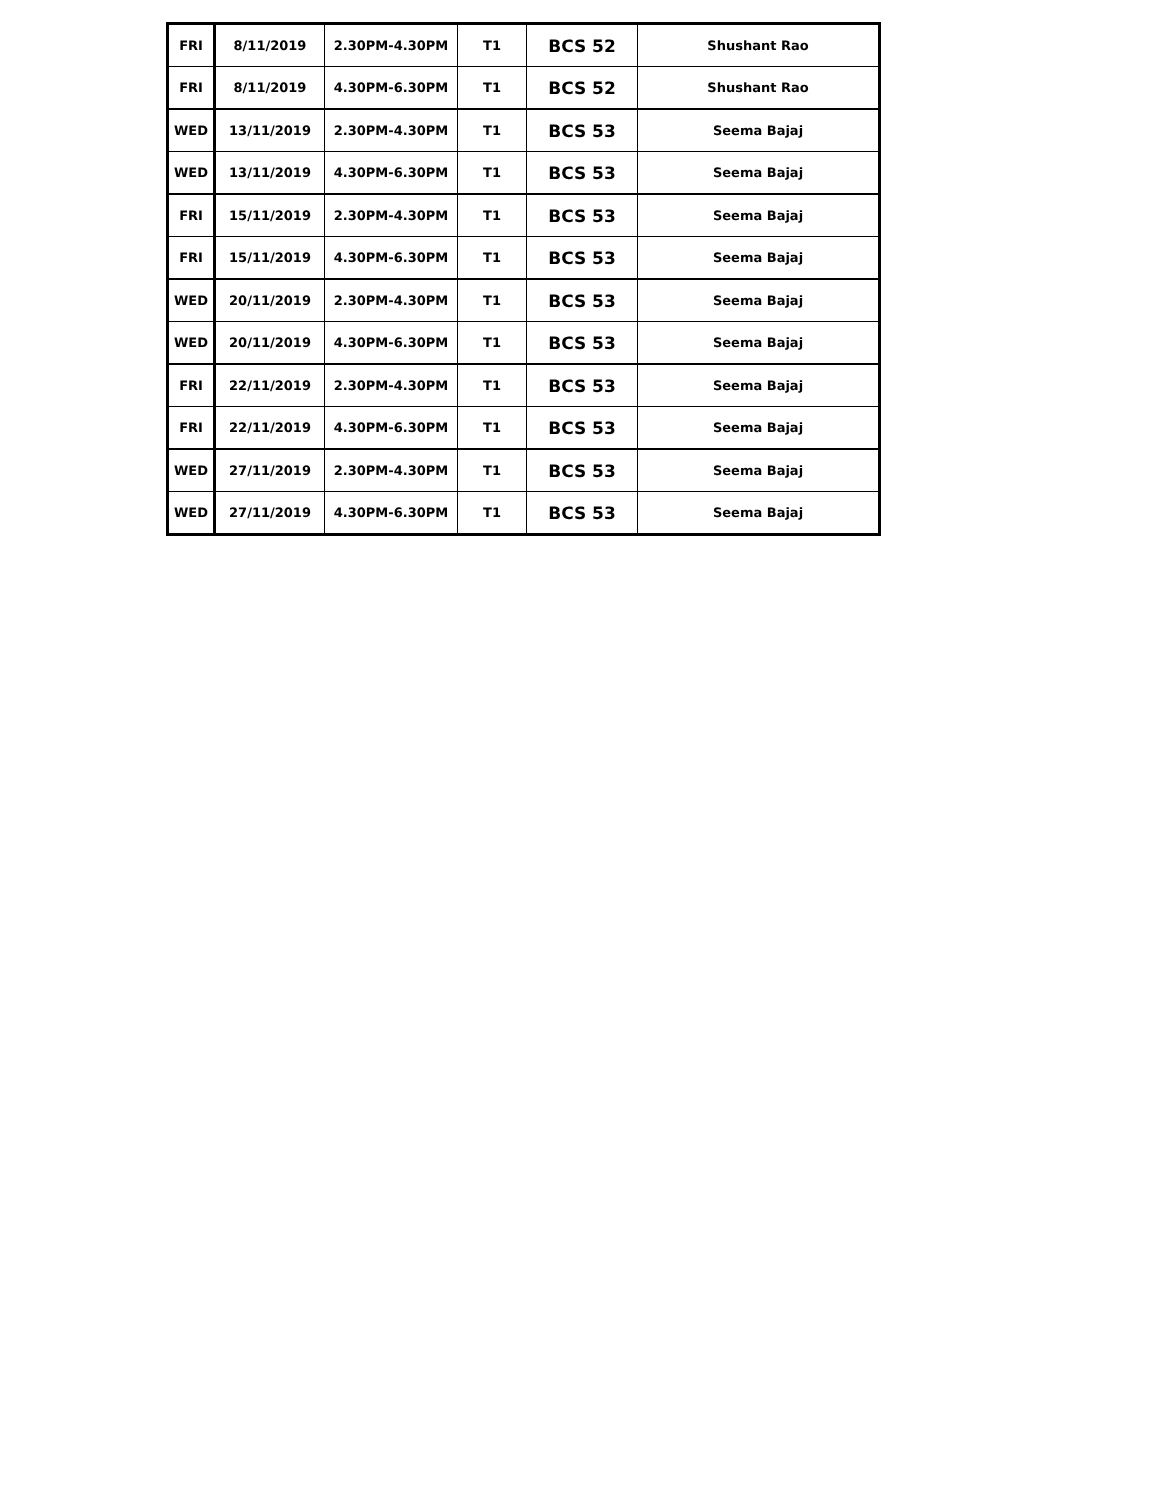| FRI | 8/11/2019 | 2.30PM-4.30PM | T1 | BCS 52 | Shushant Rao |
| FRI | 8/11/2019 | 4.30PM-6.30PM | T1 | BCS 52 | Shushant Rao |
| WED | 13/11/2019 | 2.30PM-4.30PM | T1 | BCS 53 | Seema Bajaj |
| WED | 13/11/2019 | 4.30PM-6.30PM | T1 | BCS 53 | Seema Bajaj |
| FRI | 15/11/2019 | 2.30PM-4.30PM | T1 | BCS 53 | Seema Bajaj |
| FRI | 15/11/2019 | 4.30PM-6.30PM | T1 | BCS 53 | Seema Bajaj |
| WED | 20/11/2019 | 2.30PM-4.30PM | T1 | BCS 53 | Seema Bajaj |
| WED | 20/11/2019 | 4.30PM-6.30PM | T1 | BCS 53 | Seema Bajaj |
| FRI | 22/11/2019 | 2.30PM-4.30PM | T1 | BCS 53 | Seema Bajaj |
| FRI | 22/11/2019 | 4.30PM-6.30PM | T1 | BCS 53 | Seema Bajaj |
| WED | 27/11/2019 | 2.30PM-4.30PM | T1 | BCS 53 | Seema Bajaj |
| WED | 27/11/2019 | 4.30PM-6.30PM | T1 | BCS 53 | Seema Bajaj |